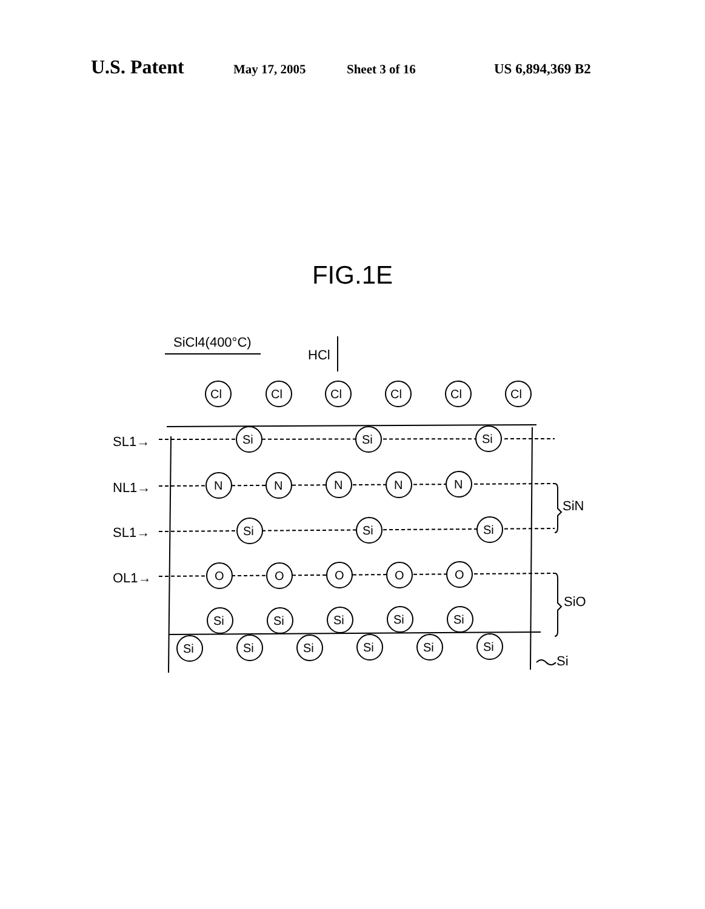U.S. Patent May 17, 2005 Sheet 3 of 16 US 6,894,369 B2
FIG.1E
SiCl4(400°C)
HCl
SL1→
NL1→
SL1→
OL1→
SiN
SiO
Si
Cl
Cl
Cl
Cl
Cl
Cl
Si
Si
Si
N
N
N
N
N
Si
Si
Si
O
O
O
O
O
Si
Si
Si
Si
Si
Si
Si
Si
Si
Si
Si